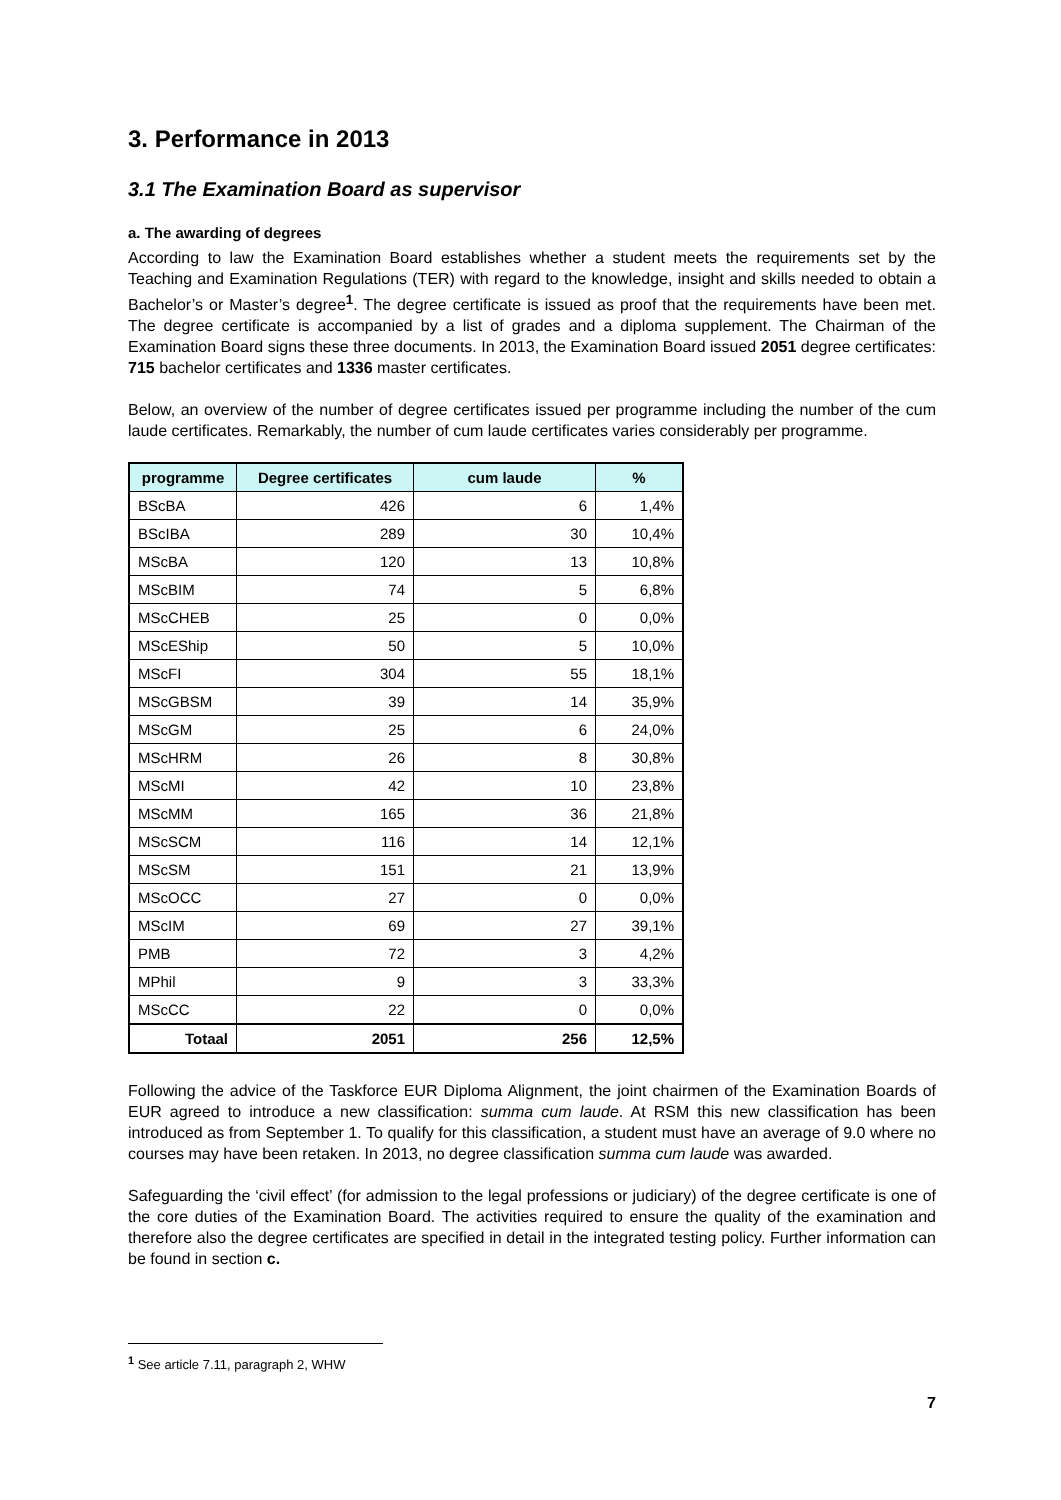3. Performance in 2013
3.1 The Examination Board as supervisor
a. The awarding of degrees
According to law the Examination Board establishes whether a student meets the requirements set by the Teaching and Examination Regulations (TER) with regard to the knowledge, insight and skills needed to obtain a Bachelor’s or Master’s degree<sup>1</sup>. The degree certificate is issued as proof that the requirements have been met. The degree certificate is accompanied by a list of grades and a diploma supplement. The Chairman of the Examination Board signs these three documents. In 2013, the Examination Board issued 2051 degree certificates: 715 bachelor certificates and 1336 master certificates.
Below, an overview of the number of degree certificates issued per programme including the number of the cum laude certificates. Remarkably, the number of cum laude certificates varies considerably per programme.
| programme | Degree certificates | cum laude | % |
| --- | --- | --- | --- |
| BScBA | 426 | 6 | 1,4% |
| BScIBA | 289 | 30 | 10,4% |
| MScBA | 120 | 13 | 10,8% |
| MScBIM | 74 | 5 | 6,8% |
| MScCHEB | 25 | 0 | 0,0% |
| MScEShip | 50 | 5 | 10,0% |
| MScFI | 304 | 55 | 18,1% |
| MScGBSM | 39 | 14 | 35,9% |
| MScGM | 25 | 6 | 24,0% |
| MScHRM | 26 | 8 | 30,8% |
| MScMI | 42 | 10 | 23,8% |
| MScMM | 165 | 36 | 21,8% |
| MScSCM | 116 | 14 | 12,1% |
| MScSM | 151 | 21 | 13,9% |
| MScOCC | 27 | 0 | 0,0% |
| MScIM | 69 | 27 | 39,1% |
| PMB | 72 | 3 | 4,2% |
| MPhil | 9 | 3 | 33,3% |
| MScCC | 22 | 0 | 0,0% |
| Totaal | 2051 | 256 | 12,5% |
Following the advice of the Taskforce EUR Diploma Alignment, the joint chairmen of the Examination Boards of EUR agreed to introduce a new classification: summa cum laude. At RSM this new classification has been introduced as from September 1. To qualify for this classification, a student must have an average of 9.0 where no courses may have been retaken. In 2013, no degree classification summa cum laude was awarded.
Safeguarding the ‘civil effect’ (for admission to the legal professions or judiciary) of the degree certificate is one of the core duties of the Examination Board. The activities required to ensure the quality of the examination and therefore also the degree certificates are specified in detail in the integrated testing policy. Further information can be found in section c.
<sup>1</sup> See article 7.11, paragraph 2, WHW
7